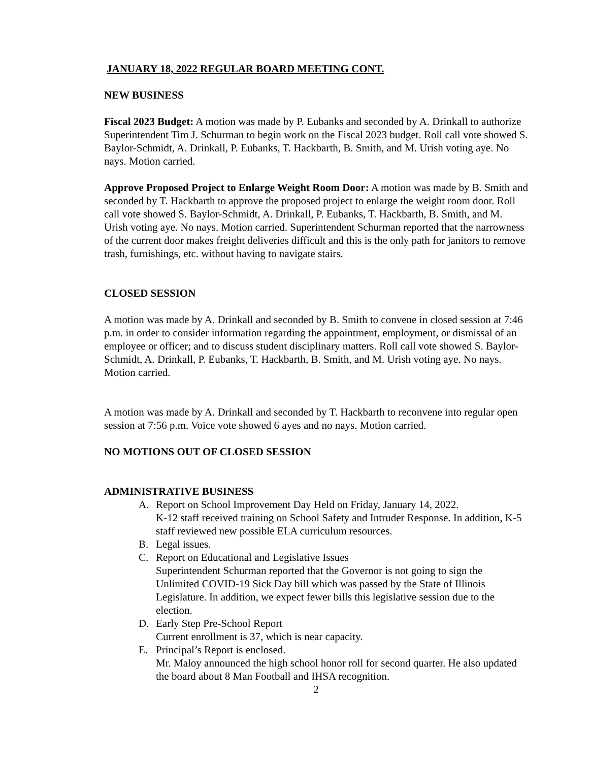JANUARY 18, 2022 REGULAR BOARD MEETING CONT.
NEW BUSINESS
Fiscal 2023 Budget: A motion was made by P. Eubanks and seconded by A. Drinkall to authorize Superintendent Tim J. Schurman to begin work on the Fiscal 2023 budget. Roll call vote showed S. Baylor-Schmidt, A. Drinkall, P. Eubanks, T. Hackbarth, B. Smith, and M. Urish voting aye. No nays. Motion carried.
Approve Proposed Project to Enlarge Weight Room Door: A motion was made by B. Smith and seconded by T. Hackbarth to approve the proposed project to enlarge the weight room door. Roll call vote showed S. Baylor-Schmidt, A. Drinkall, P. Eubanks, T. Hackbarth, B. Smith, and M. Urish voting aye. No nays. Motion carried. Superintendent Schurman reported that the narrowness of the current door makes freight deliveries difficult and this is the only path for janitors to remove trash, furnishings, etc. without having to navigate stairs.
CLOSED SESSION
A motion was made by A. Drinkall and seconded by B. Smith to convene in closed session at 7:46 p.m. in order to consider information regarding the appointment, employment, or dismissal of an employee or officer; and to discuss student disciplinary matters. Roll call vote showed S. Baylor-Schmidt, A. Drinkall, P. Eubanks, T. Hackbarth, B. Smith, and M. Urish voting aye. No nays. Motion carried.
A motion was made by A. Drinkall and seconded by T. Hackbarth to reconvene into regular open session at 7:56 p.m. Voice vote showed 6 ayes and no nays. Motion carried.
NO MOTIONS OUT OF CLOSED SESSION
ADMINISTRATIVE BUSINESS
A. Report on School Improvement Day Held on Friday, January 14, 2022.
K-12 staff received training on School Safety and Intruder Response. In addition, K-5 staff reviewed new possible ELA curriculum resources.
B. Legal issues.
C. Report on Educational and Legislative Issues
Superintendent Schurman reported that the Governor is not going to sign the Unlimited COVID-19 Sick Day bill which was passed by the State of Illinois Legislature. In addition, we expect fewer bills this legislative session due to the election.
D. Early Step Pre-School Report
Current enrollment is 37, which is near capacity.
E. Principal’s Report is enclosed.
Mr. Maloy announced the high school honor roll for second quarter. He also updated the board about 8 Man Football and IHSA recognition.
2